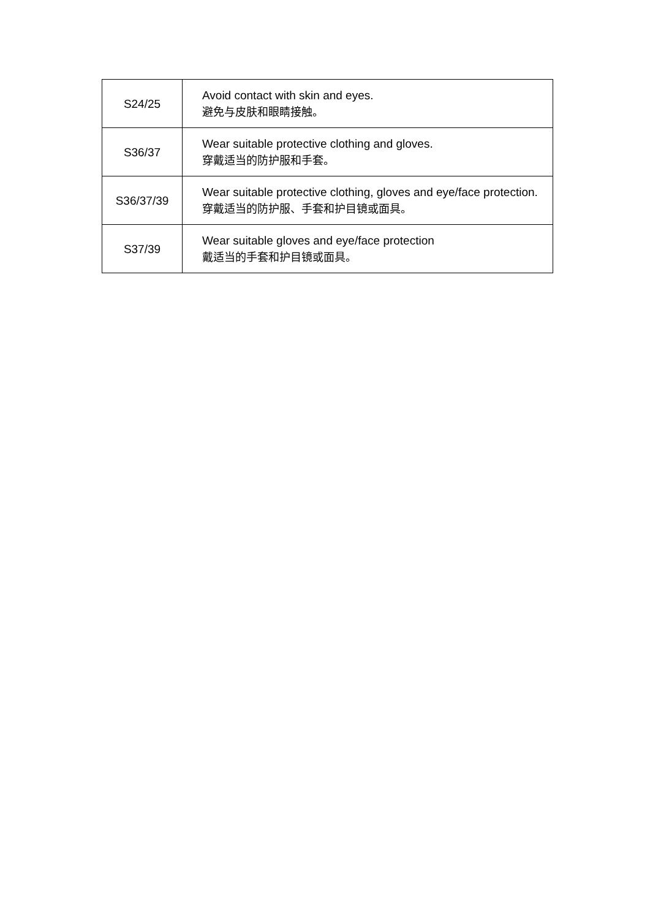| S24/25 | Avoid contact with skin and eyes. 避免与皮肤和眼睛接触。 |
| S36/37 | Wear suitable protective clothing and gloves. 穿戴适当的防护服和手套。 |
| S36/37/39 | Wear suitable protective clothing, gloves and eye/face protection. 穿戴适当的防护服、手套和护目镜或面具。 |
| S37/39 | Wear suitable gloves and eye/face protection 戴适当的手套和护目镜或面具。 |